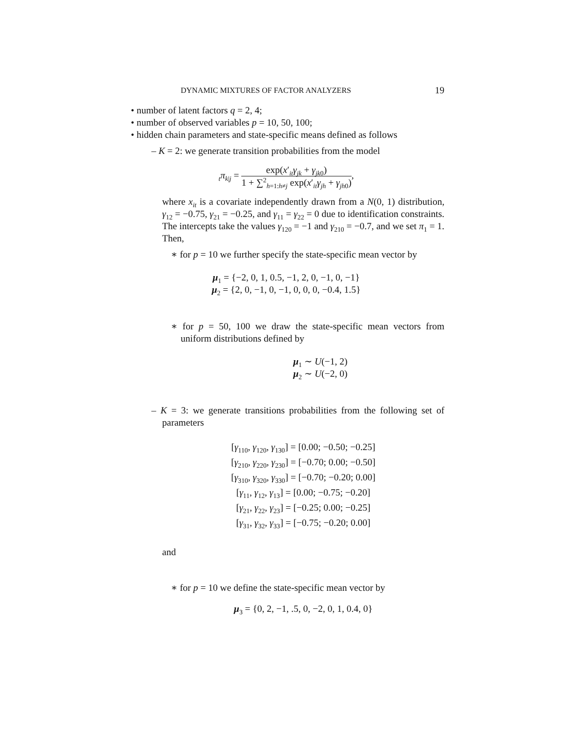DYNAMIC MIXTURES OF FACTOR ANALYZERS 19
• number of latent factors q = 2, 4;
• number of observed variables p = 10, 50, 100;
• hidden chain parameters and state-specific means defined as follows
– K = 2: we generate transition probabilities from the model
<sub>t</sub>π<sub>k|j</sub> =
exp(x′<sub>it</sub>γ<sub>jk</sub> + γ<sub>jk0</sub>)
1 + ∑<sup>2</sup><sub>h=1:h≠j</sub> exp(x′<sub>it</sub>γ<sub>jh</sub> + γ<sub>jh0</sub>)
,
where x<sub>it</sub> is a covariate independently drawn from a N(0, 1) distribution, γ<sub>12</sub> = −0.75, γ<sub>21</sub> = −0.25, and γ<sub>11</sub> = γ<sub>22</sub> = 0 due to identification constraints. The intercepts take the values γ<sub>120</sub> = −1 and γ<sub>210</sub> = −0.7, and we set π<sub>1</sub> = 1. Then,
∗ for p = 10 we further specify the state-specific mean vector by
μ<sub>1</sub> = {−2, 0, 1, 0.5, −1, 2, 0, −1, 0, −1}
μ<sub>2</sub> = {2, 0, −1, 0, −1, 0, 0, 0, −0.4, 1.5}
∗ for p = 50, 100 we draw the state-specific mean vectors from uniform distributions defined by
μ<sub>1</sub> ∼ U(−1, 2)
μ<sub>2</sub> ∼ U(−2, 0)
– K = 3: we generate transitions probabilities from the following set of parameters
[γ<sub>110</sub>, γ<sub>120</sub>, γ<sub>130</sub>] = [0.00; −0.50; −0.25]
[γ<sub>210</sub>, γ<sub>220</sub>, γ<sub>230</sub>] = [−0.70; 0.00; −0.50]
[γ<sub>310</sub>, γ<sub>320</sub>, γ<sub>330</sub>] = [−0.70; −0.20; 0.00]
[γ<sub>11</sub>, γ<sub>12</sub>, γ<sub>13</sub>] = [0.00; −0.75; −0.20]
[γ<sub>21</sub>, γ<sub>22</sub>, γ<sub>23</sub>] = [−0.25; 0.00; −0.25]
[γ<sub>31</sub>, γ<sub>32</sub>, γ<sub>33</sub>] = [−0.75; −0.20; 0.00]
and
∗ for p = 10 we define the state-specific mean vector by
μ<sub>3</sub> = {0, 2, −1, .5, 0, −2, 0, 1, 0.4, 0}